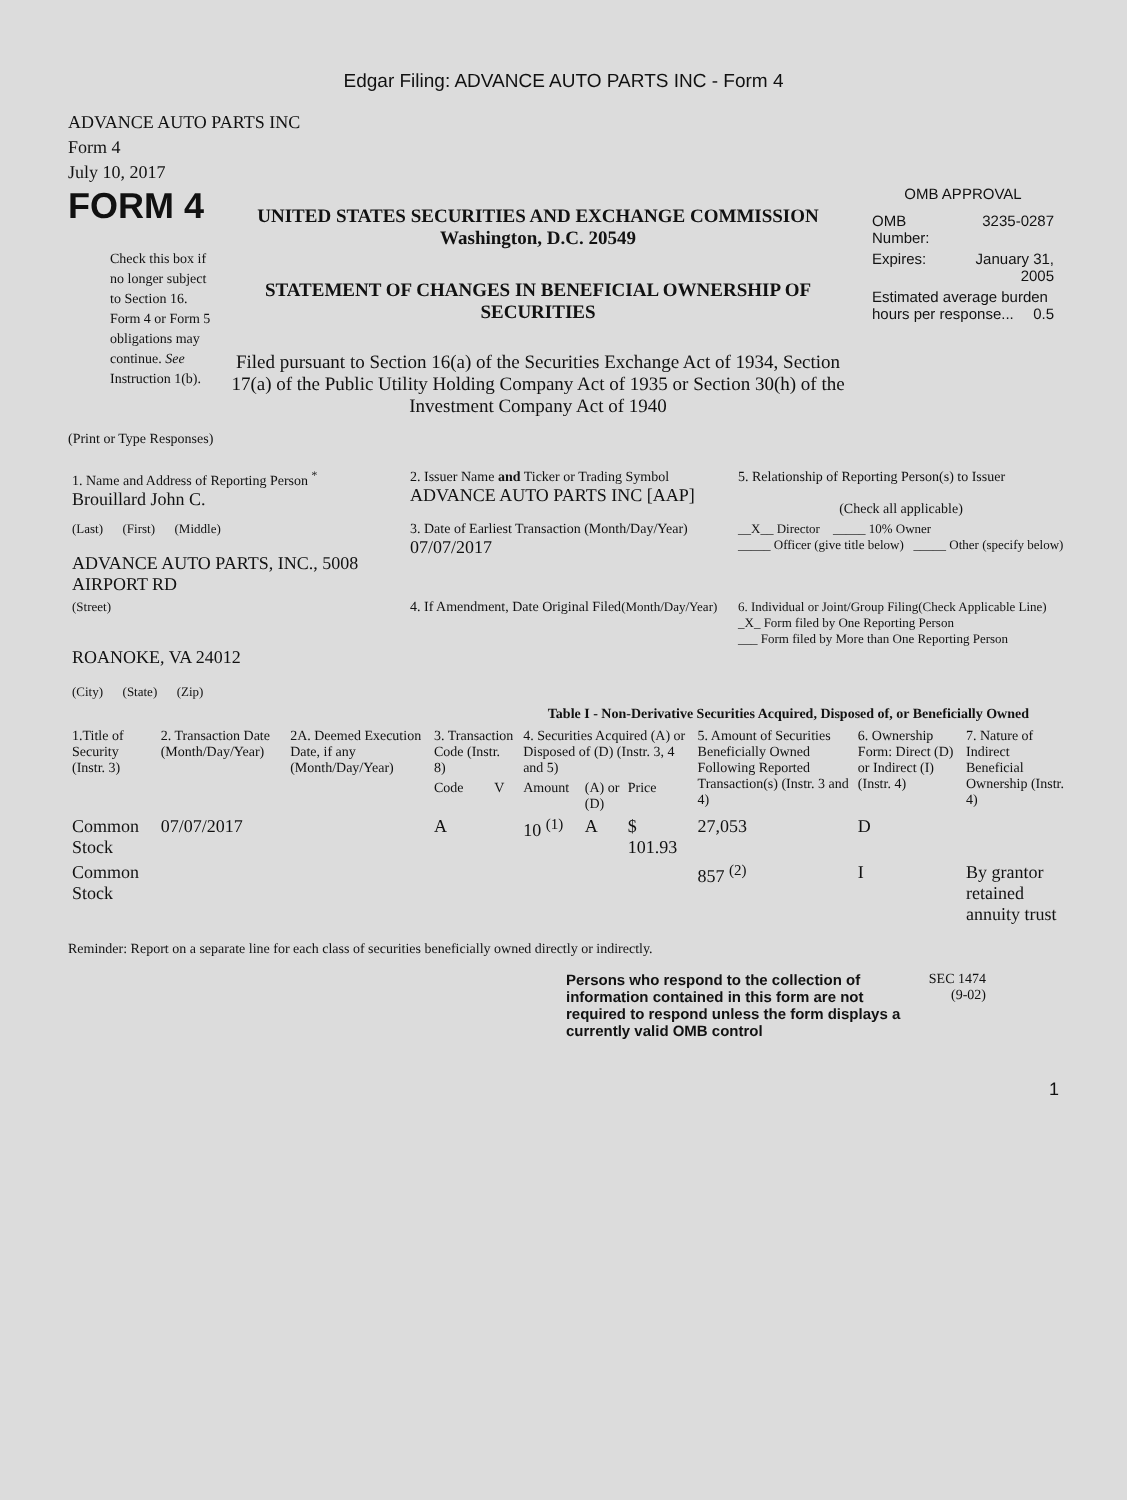Edgar Filing: ADVANCE AUTO PARTS INC - Form 4
ADVANCE AUTO PARTS INC
Form 4
July 10, 2017
FORM 4
Check this box if no longer subject to Section 16. Form 4 or Form 5 obligations may continue. See Instruction 1(b).
UNITED STATES SECURITIES AND EXCHANGE COMMISSION
Washington, D.C. 20549
STATEMENT OF CHANGES IN BENEFICIAL OWNERSHIP OF SECURITIES
Filed pursuant to Section 16(a) of the Securities Exchange Act of 1934, Section 17(a) of the Public Utility Holding Company Act of 1935 or Section 30(h) of the Investment Company Act of 1940
OMB APPROVAL
| OMB Number: | 3235-0287 |
| Expires: | January 31, 2005 |
| Estimated average burden hours per response... 0.5 | |
(Print or Type Responses)
| 1. Name and Address of Reporting Person <sup>*</sup> Brouillard John C. | 2. Issuer Name and Ticker or Trading Symbol ADVANCE AUTO PARTS INC [AAP] | 5. Relationship of Reporting Person(s) to Issuer (Check all applicable) |
| (Last) (First) (Middle) ADVANCE AUTO PARTS, INC., 5008 AIRPORT RD | 3. Date of Earliest Transaction (Month/Day/Year) 07/07/2017 | __X__ Director _____ 10% Owner _____ Officer (give title below) _____ Other (specify below) |
| (Street) ROANOKE, VA 24012 (City) (State) (Zip) | 4. If Amendment, Date Original Filed (Month/Day/Year) | 6. Individual or Joint/Group Filing(Check Applicable Line) _X_ Form filed by One Reporting Person ___ Form filed by More than One Reporting Person |
Table I - Non-Derivative Securities Acquired, Disposed of, or Beneficially Owned
| 1.Title of Security (Instr. 3) | 2. Transaction Date (Month/Day/Year) | 2A. Deemed Execution Date, if any (Month/Day/Year) | 3. Transaction Code (Instr. 8) | | 4. Securities Acquired (A) or Disposed of (D) (Instr. 3, 4 and 5) | | | 5. Amount of Securities Beneficially Owned Following Reported Transaction(s) (Instr. 3 and 4) | 6. Ownership Form: Direct (D) or Indirect (I) (Instr. 4) | 7. Nature of Indirect Beneficial Ownership (Instr. 4) |
| --- | --- | --- | --- | --- | --- | --- | --- | --- | --- | --- |
| | | | Code | V | Amount | (A) or (D) | Price | | | |
| Common Stock | 07/07/2017 | | A | | 10 <sup>(1)</sup> | A | $ 101.93 | 27,053 | D | |
| Common Stock | | | | | | | | 857 <sup>(2)</sup> | I | By grantor retained annuity trust |
Reminder: Report on a separate line for each class of securities beneficially owned directly or indirectly.
Persons who respond to the collection of information contained in this form are not required to respond unless the form displays a currently valid OMB control
SEC 1474
(9-02)
1